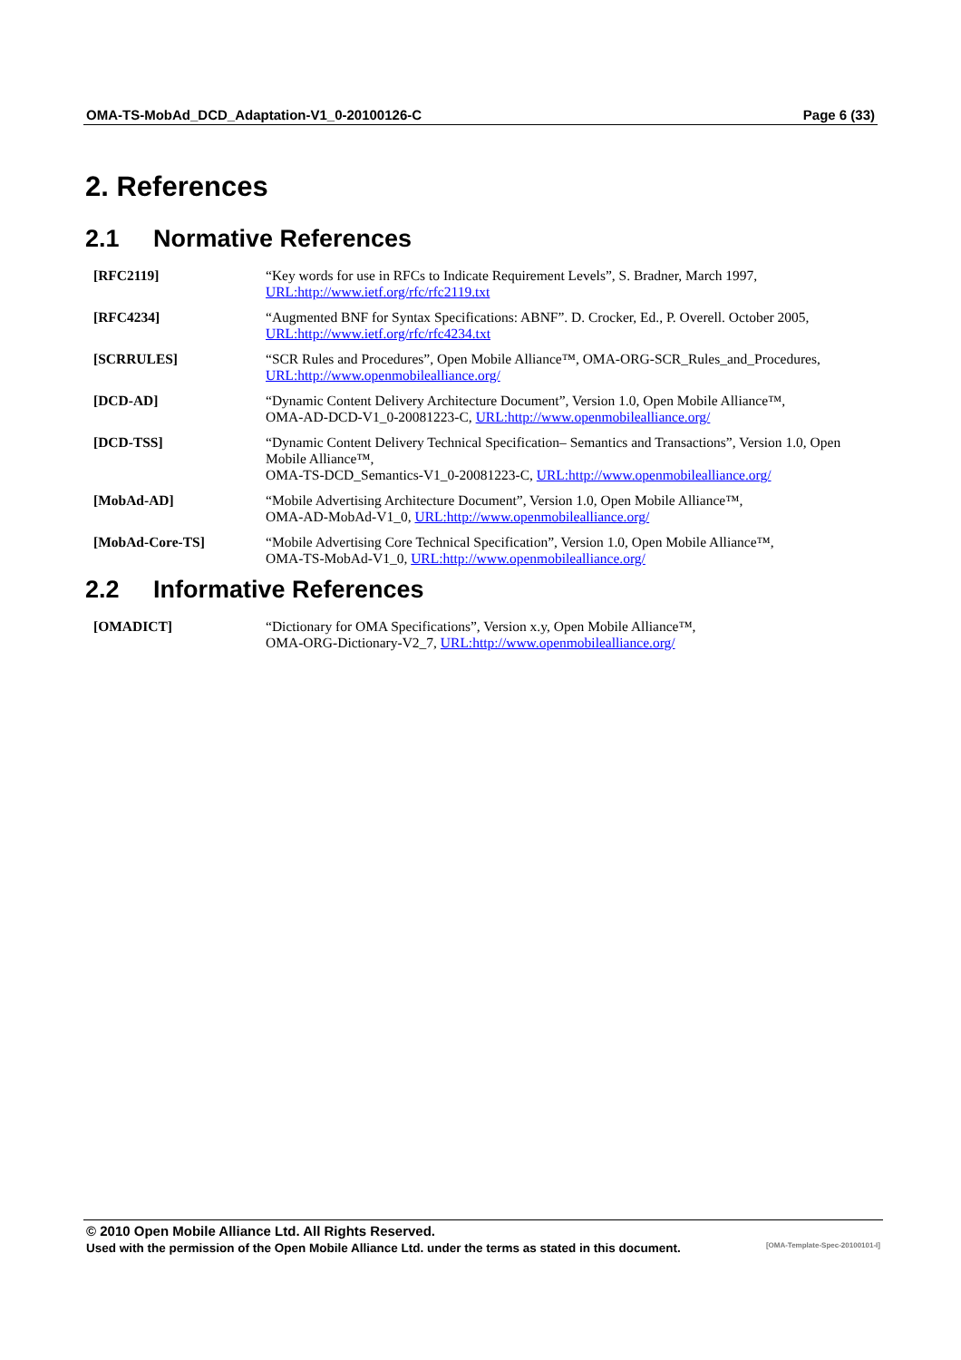OMA-TS-MobAd_DCD_Adaptation-V1_0-20100126-C Page 6 (33)
2. References
2.1 Normative References
[RFC2119] “Key words for use in RFCs to Indicate Requirement Levels”, S. Bradner, March 1997,
URL:http://www.ietf.org/rfc/rfc2119.txt
[RFC4234] “Augmented BNF for Syntax Specifications: ABNF”. D. Crocker, Ed., P. Overell. October 2005,
URL:http://www.ietf.org/rfc/rfc4234.txt
[SCRRULES] “SCR Rules and Procedures”, Open Mobile Alliance™, OMA-ORG-SCR_Rules_and_Procedures,
URL:http://www.openmobilealliance.org/
[DCD-AD] “Dynamic Content Delivery Architecture Document”, Version 1.0, Open Mobile Alliance™,
OMA-AD-DCD-V1_0-20081223-C, URL:http://www.openmobilealliance.org/
[DCD-TSS] “Dynamic Content Delivery Technical Specification– Semantics and Transactions”, Version 1.0, Open Mobile Alliance™,
OMA-TS-DCD_Semantics-V1_0-20081223-C, URL:http://www.openmobilealliance.org/
[MobAd-AD] “Mobile Advertising Architecture Document”, Version 1.0, Open Mobile Alliance™,
OMA-AD-MobAd-V1_0, URL:http://www.openmobilealliance.org/
[MobAd-Core-TS] “Mobile Advertising Core Technical Specification”, Version 1.0, Open Mobile Alliance™,
OMA-TS-MobAd-V1_0, URL:http://www.openmobilealliance.org/
2.2 Informative References
[OMADICT] “Dictionary for OMA Specifications”, Version x.y, Open Mobile Alliance™,
OMA-ORG-Dictionary-V2_7, URL:http://www.openmobilealliance.org/
© 2010 Open Mobile Alliance Ltd. All Rights Reserved.
Used with the permission of the Open Mobile Alliance Ltd. under the terms as stated in this document. [OMA-Template-Spec-20100101-I]